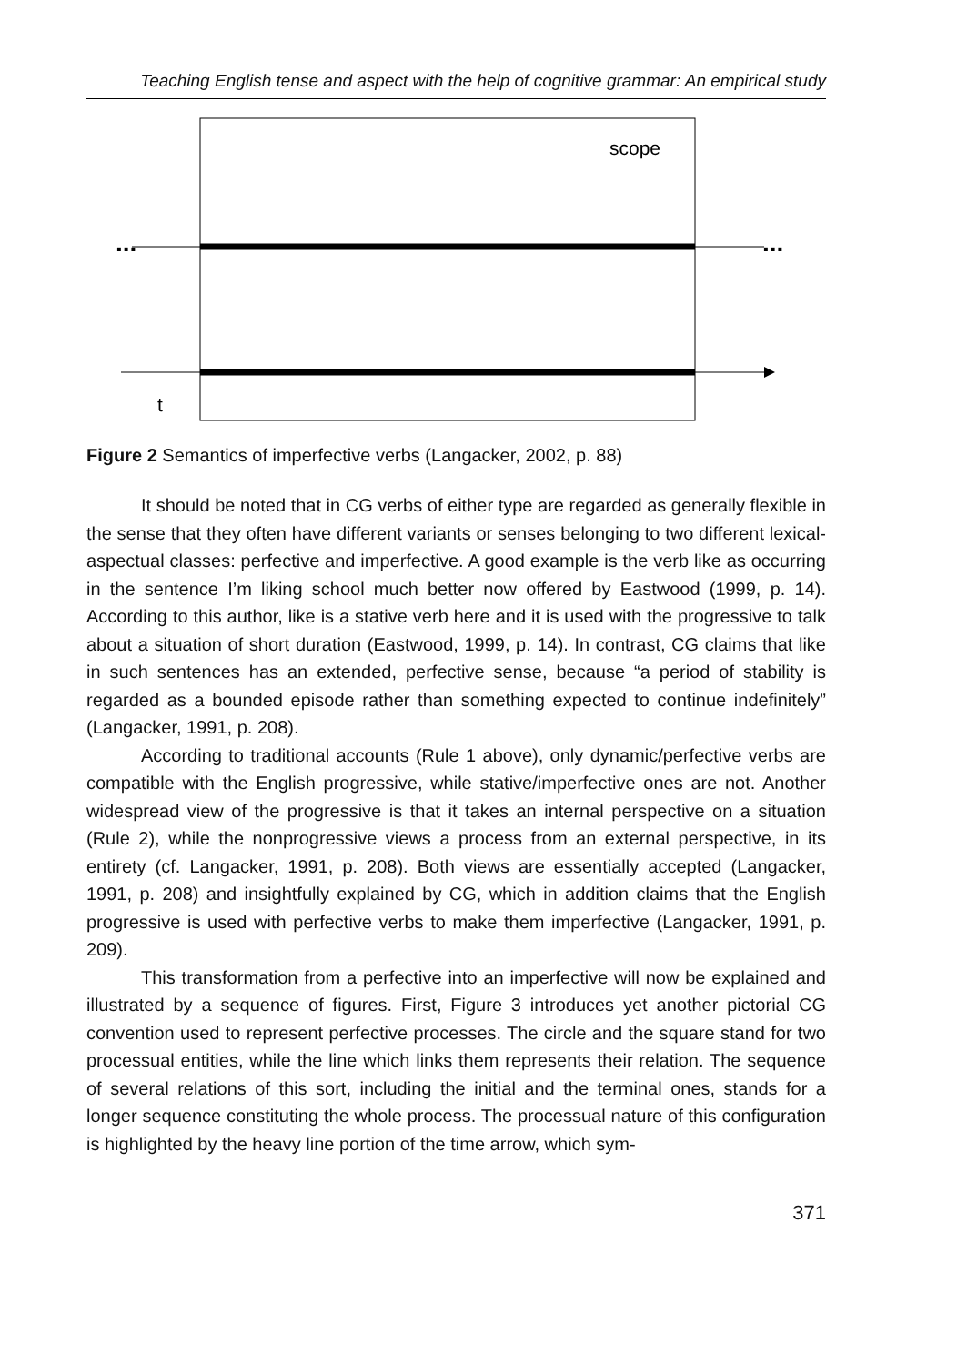Teaching English tense and aspect with the help of cognitive grammar: An empirical study
scope
...
...
t
Figure 2 Semantics of imperfective verbs (Langacker, 2002, p. 88)
It should be noted that in CG verbs of either type are regarded as generally flexible in the sense that they often have different variants or senses belonging to two different lexical-aspectual classes: perfective and imperfective. A good example is the verb like as occurring in the sentence I’m liking school much better now offered by Eastwood (1999, p. 14). According to this author, like is a stative verb here and it is used with the progressive to talk about a situation of short duration (Eastwood, 1999, p. 14). In contrast, CG claims that like in such sentences has an extended, perfective sense, because “a period of stability is regarded as a bounded episode rather than something expected to continue indefinitely” (Langacker, 1991, p. 208).
According to traditional accounts (Rule 1 above), only dynamic/perfective verbs are compatible with the English progressive, while stative/imperfective ones are not. Another widespread view of the progressive is that it takes an internal perspective on a situation (Rule 2), while the nonprogressive views a process from an external perspective, in its entirety (cf. Langacker, 1991, p. 208). Both views are essentially accepted (Langacker, 1991, p. 208) and insightfully explained by CG, which in addition claims that the English progressive is used with perfective verbs to make them imperfective (Langacker, 1991, p. 209).
This transformation from a perfective into an imperfective will now be explained and illustrated by a sequence of figures. First, Figure 3 introduces yet another pictorial CG convention used to represent perfective processes. The circle and the square stand for two processual entities, while the line which links them represents their relation. The sequence of several relations of this sort, including the initial and the terminal ones, stands for a longer sequence constituting the whole process. The processual nature of this configuration is highlighted by the heavy line portion of the time arrow, which sym-
371